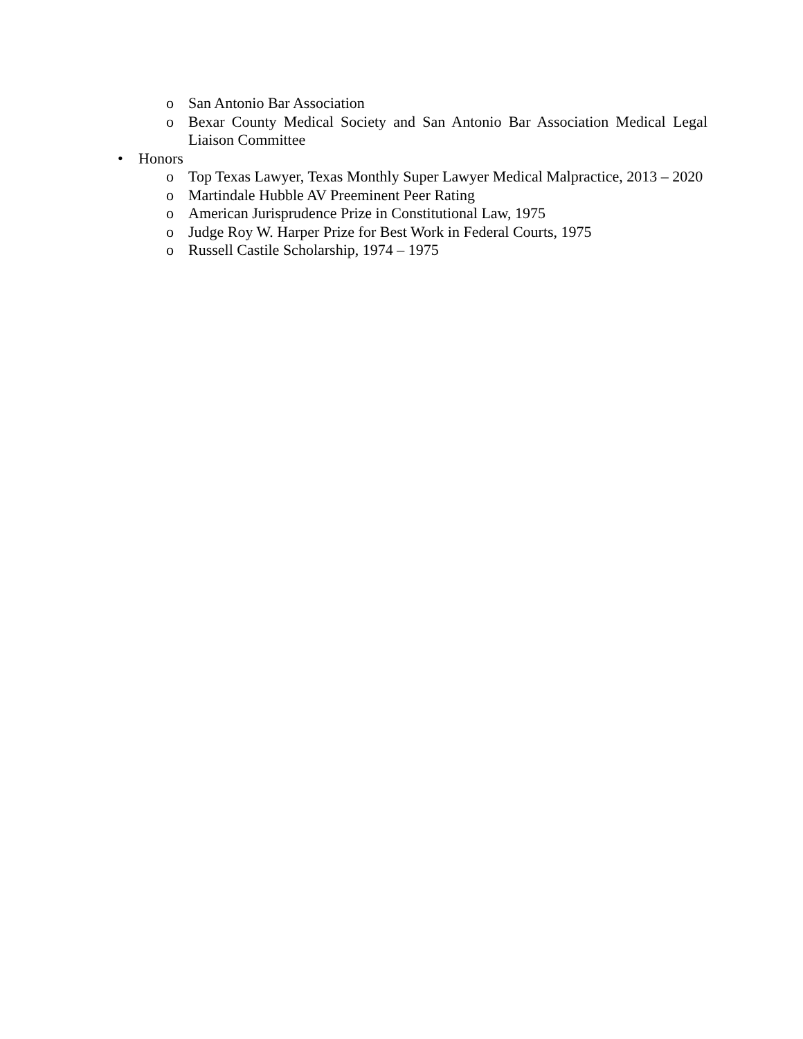o San Antonio Bar Association
o Bexar County Medical Society and San Antonio Bar Association Medical Legal Liaison Committee
• Honors
o Top Texas Lawyer, Texas Monthly Super Lawyer Medical Malpractice, 2013 – 2020
o Martindale Hubble AV Preeminent Peer Rating
o American Jurisprudence Prize in Constitutional Law, 1975
o Judge Roy W. Harper Prize for Best Work in Federal Courts, 1975
o Russell Castile Scholarship, 1974 – 1975